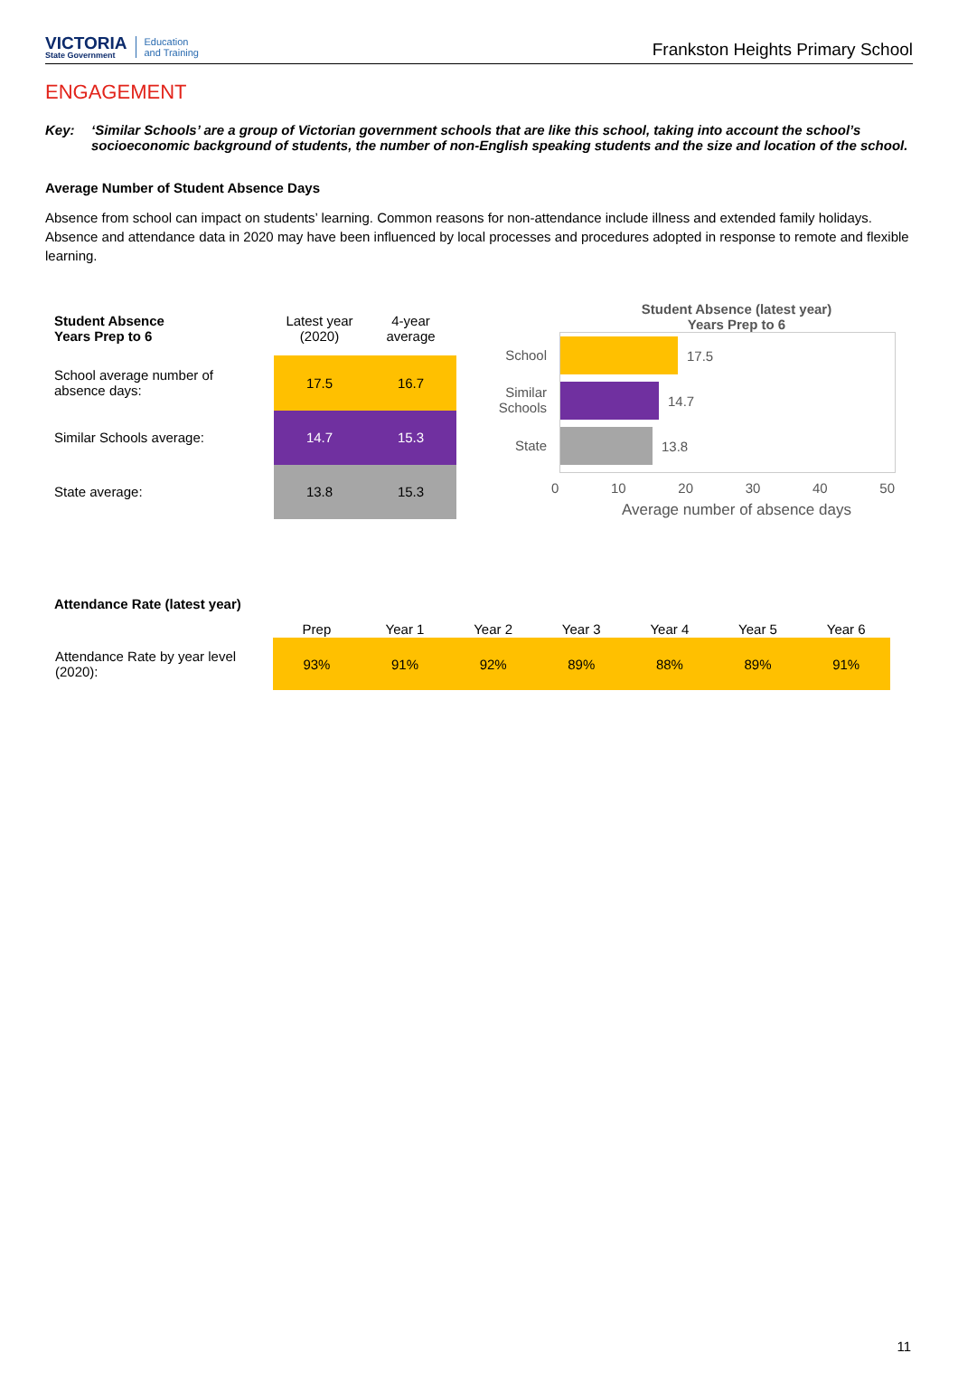VICTORIA
State Government
Education
and Training
Frankston Heights Primary School
ENGAGEMENT
Key: ‘Similar Schools’ are a group of Victorian government schools that are like this school, taking into account the school’s socioeconomic background of students, the number of non-English speaking students and the size and location of the school.
Average Number of Student Absence Days
Absence from school can impact on students’ learning. Common reasons for non-attendance include illness and extended family holidays. Absence and attendance data in 2020 may have been influenced by local processes and procedures adopted in response to remote and flexible learning.
| Student Absence Years Prep to 6 | Latest year (2020) | 4-year average |
| --- | --- | --- |
| School average number of absence days: | 17.5 | 16.7 |
| Similar Schools average: | 14.7 | 15.3 |
| State average: | 13.8 | 15.3 |
Student Absence (latest year)
Years Prep to 6
School
Similar
Schools
State
17.5
14.7
13.8
0 10 20 30 40 50
Average number of absence days
Attendance Rate (latest year)
| | Prep | Year 1 | Year 2 | Year 3 | Year 4 | Year 5 | Year 6 |
| --- | --- | --- | --- | --- | --- | --- | --- |
| Attendance Rate by year level (2020): | 93% | 91% | 92% | 89% | 88% | 89% | 91% |
11